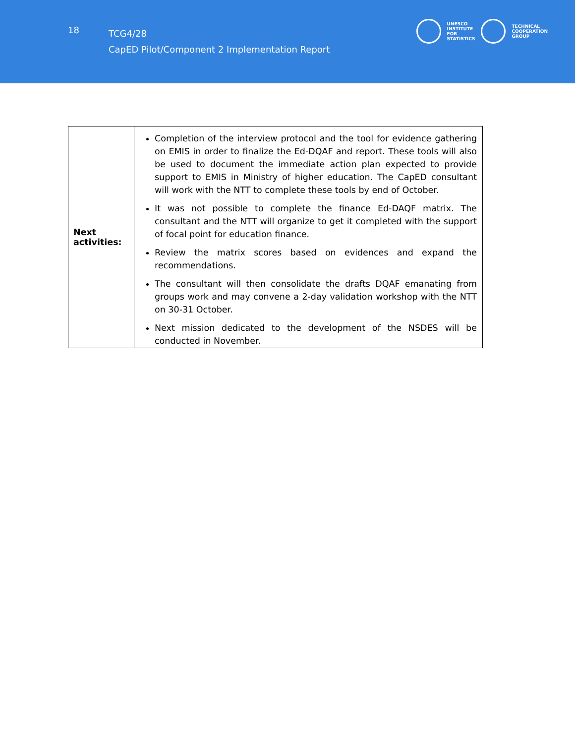18
TCG4/28
CapED Pilot/Component 2 Implementation Report
UNESCO
INSTITUTE
FOR
STATISTICS
TECHNICAL
COOPERATION
GROUP
| Next activities: | Completion of the interview protocol and the tool for evidence gathering on EMIS in order to finalize the Ed-DQAF and report. These tools will also be used to document the immediate action plan expected to provide support to EMIS in Ministry of higher education. The CapED consultant will work with the NTT to complete these tools by end of October. It was not possible to complete the finance Ed-DAQF matrix. The consultant and the NTT will organize to get it completed with the support of focal point for education finance. Review the matrix scores based on evidences and expand the recommendations. The consultant will then consolidate the drafts DQAF emanating from groups work and may convene a 2-day validation workshop with the NTT on 30-31 October. Next mission dedicated to the development of the NSDES will be conducted in November. |